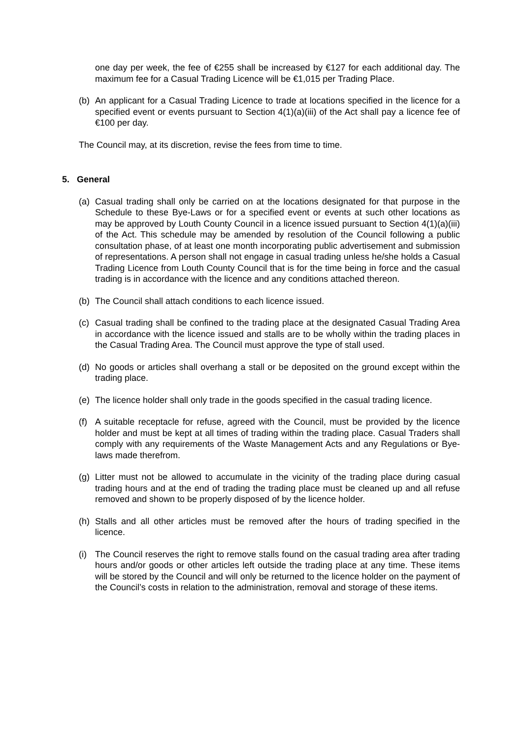one day per week, the fee of €255 shall be increased by €127 for each additional day. The maximum fee for a Casual Trading Licence will be €1,015 per Trading Place.
(b) An applicant for a Casual Trading Licence to trade at locations specified in the licence for a specified event or events pursuant to Section 4(1)(a)(iii) of the Act shall pay a licence fee of €100 per day.
The Council may, at its discretion, revise the fees from time to time.
5. General
(a) Casual trading shall only be carried on at the locations designated for that purpose in the Schedule to these Bye-Laws or for a specified event or events at such other locations as may be approved by Louth County Council in a licence issued pursuant to Section 4(1)(a)(iii) of the Act. This schedule may be amended by resolution of the Council following a public consultation phase, of at least one month incorporating public advertisement and submission of representations. A person shall not engage in casual trading unless he/she holds a Casual Trading Licence from Louth County Council that is for the time being in force and the casual trading is in accordance with the licence and any conditions attached thereon.
(b) The Council shall attach conditions to each licence issued.
(c) Casual trading shall be confined to the trading place at the designated Casual Trading Area in accordance with the licence issued and stalls are to be wholly within the trading places in the Casual Trading Area. The Council must approve the type of stall used.
(d) No goods or articles shall overhang a stall or be deposited on the ground except within the trading place.
(e) The licence holder shall only trade in the goods specified in the casual trading licence.
(f) A suitable receptacle for refuse, agreed with the Council, must be provided by the licence holder and must be kept at all times of trading within the trading place. Casual Traders shall comply with any requirements of the Waste Management Acts and any Regulations or Bye-laws made therefrom.
(g) Litter must not be allowed to accumulate in the vicinity of the trading place during casual trading hours and at the end of trading the trading place must be cleaned up and all refuse removed and shown to be properly disposed of by the licence holder.
(h) Stalls and all other articles must be removed after the hours of trading specified in the licence.
(i) The Council reserves the right to remove stalls found on the casual trading area after trading hours and/or goods or other articles left outside the trading place at any time. These items will be stored by the Council and will only be returned to the licence holder on the payment of the Council’s costs in relation to the administration, removal and storage of these items.